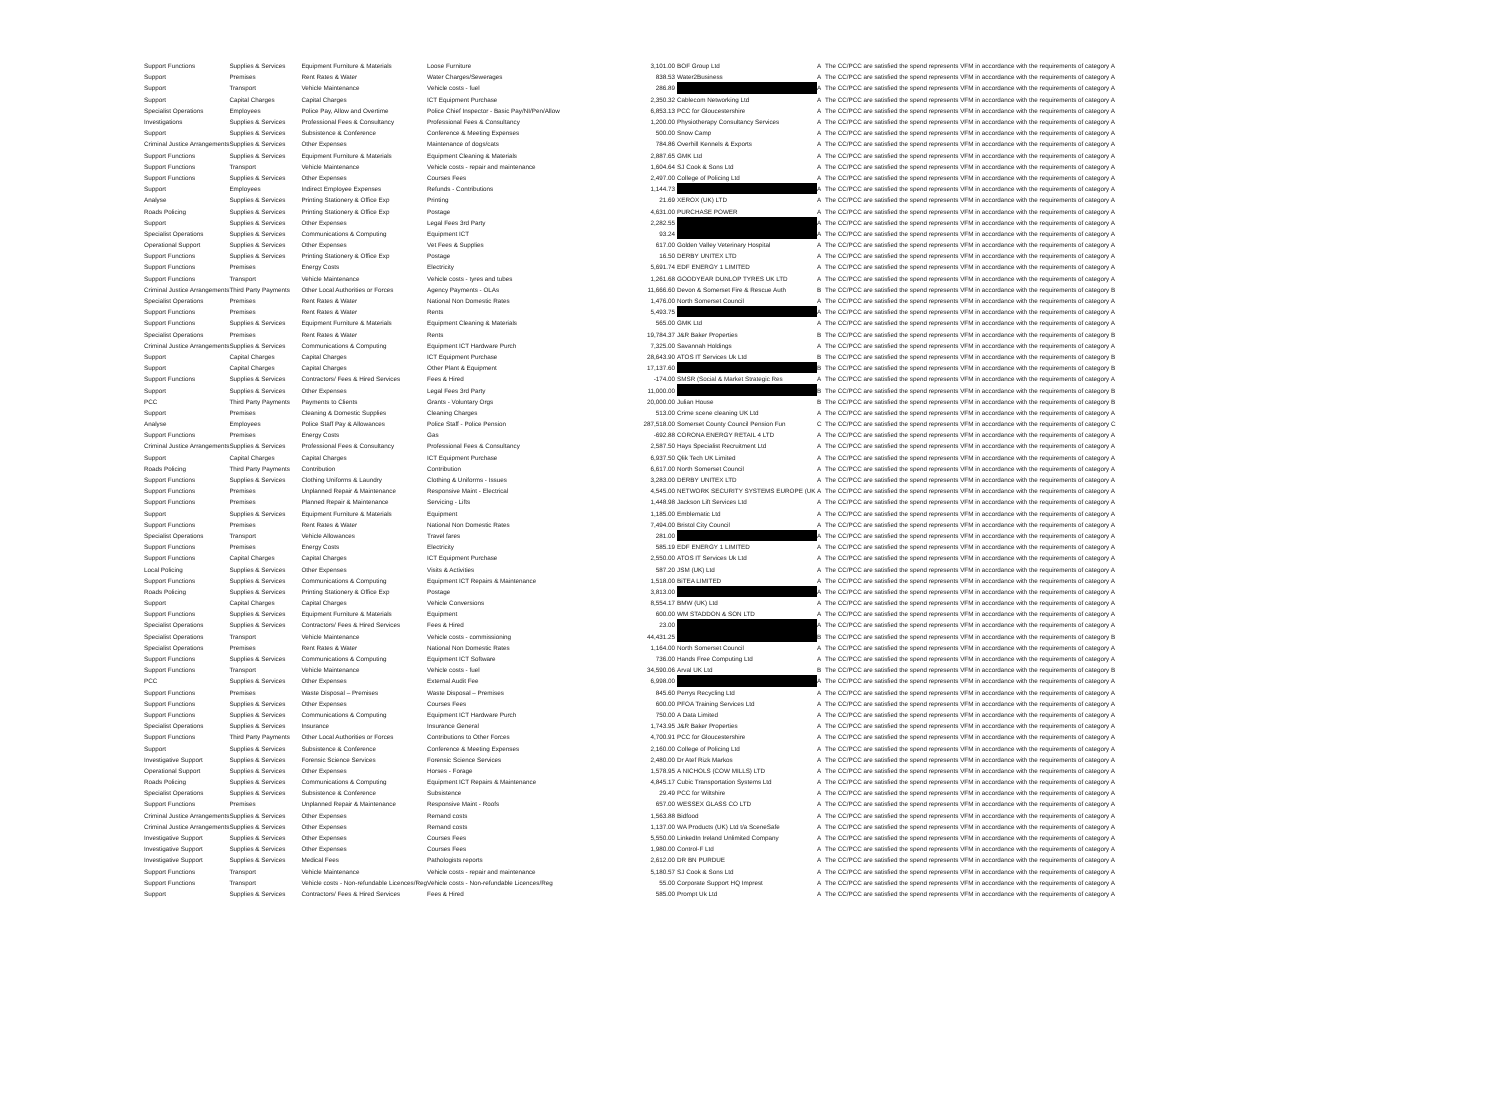| Support Functions | Supplies & Services | Equipment Furniture & Materials | Loose Furniture | 3,101.00 | BOF Group Ltd | A | The CC/PCC are satisfied the spend represents VFM in accordance with the requirements of category A |
| Support | Premises | Rent Rates & Water | Water Charges/Sewerages | 838.53 | Water2Business | A | The CC/PCC are satisfied the spend represents VFM in accordance with the requirements of category A |
| Support | Transport | Vehicle Maintenance | Vehicle costs - fuel | 286.89 | | A | The CC/PCC are satisfied the spend represents VFM in accordance with the requirements of category A |
| Support | Capital Charges | Capital Charges | ICT Equipment Purchase | 2,350.32 | Cablecom Networking Ltd | A | The CC/PCC are satisfied the spend represents VFM in accordance with the requirements of category A |
| Specialist Operations | Employees | Police Pay, Allow and Overtime | Police Chief Inspector - Basic Pay/NI/Pen/Allow | 6,853.13 | PCC for Gloucestershire | A | The CC/PCC are satisfied the spend represents VFM in accordance with the requirements of category A |
| Investigations | Supplies & Services | Professional Fees & Consultancy | Professional Fees & Consultancy | 1,200.00 | Physiotherapy Consultancy Services | A | The CC/PCC are satisfied the spend represents VFM in accordance with the requirements of category A |
| Support | Supplies & Services | Subsistence & Conference | Conference & Meeting Expenses | 500.00 | Snow Camp | A | The CC/PCC are satisfied the spend represents VFM in accordance with the requirements of category A |
| Criminal Justice Arrangements | Supplies & Services | Other Expenses | Maintenance of dogs/cats | 784.86 | Overhill Kennels & Exports | A | The CC/PCC are satisfied the spend represents VFM in accordance with the requirements of category A |
| Support Functions | Supplies & Services | Equipment Furniture & Materials | Equipment Cleaning & Materials | 2,887.65 | GMK Ltd | A | The CC/PCC are satisfied the spend represents VFM in accordance with the requirements of category A |
| Support Functions | Transport | Vehicle Maintenance | Vehicle costs - repair and maintenance | 1,604.64 | SJ Cook & Sons Ltd | A | The CC/PCC are satisfied the spend represents VFM in accordance with the requirements of category A |
| Support Functions | Supplies & Services | Other Expenses | Courses Fees | 2,497.00 | College of Policing Ltd | A | The CC/PCC are satisfied the spend represents VFM in accordance with the requirements of category A |
| Support | Employees | Indirect Employee Expenses | Refunds - Contributions | 1,144.73 | | A | The CC/PCC are satisfied the spend represents VFM in accordance with the requirements of category A |
| Analyse | Supplies & Services | Printing Stationery & Office Exp | Printing | 21.69 | XEROX (UK) LTD | A | The CC/PCC are satisfied the spend represents VFM in accordance with the requirements of category A |
| Roads Policing | Supplies & Services | Printing Stationery & Office Exp | Postage | 4,631.00 | PURCHASE POWER | A | The CC/PCC are satisfied the spend represents VFM in accordance with the requirements of category A |
| Support | Supplies & Services | Other Expenses | Legal Fees 3rd Party | 2,282.55 | | A | The CC/PCC are satisfied the spend represents VFM in accordance with the requirements of category A |
| Specialist Operations | Supplies & Services | Communications & Computing | Equipment ICT | 93.24 | | A | The CC/PCC are satisfied the spend represents VFM in accordance with the requirements of category A |
| Operational Support | Supplies & Services | Other Expenses | Vet Fees & Supplies | 617.00 | Golden Valley Veterinary Hospital | A | The CC/PCC are satisfied the spend represents VFM in accordance with the requirements of category A |
| Support Functions | Supplies & Services | Printing Stationery & Office Exp | Postage | 16.50 | DERBY UNITEX LTD | A | The CC/PCC are satisfied the spend represents VFM in accordance with the requirements of category A |
| Support Functions | Premises | Energy Costs | Electricity | 5,691.74 | EDF ENERGY 1 LIMITED | A | The CC/PCC are satisfied the spend represents VFM in accordance with the requirements of category A |
| Support Functions | Transport | Vehicle Maintenance | Vehicle costs - tyres and tubes | 1,261.68 | GOODYEAR DUNLOP TYRES UK LTD | A | The CC/PCC are satisfied the spend represents VFM in accordance with the requirements of category A |
| Criminal Justice Arrangements | Third Party Payments | Other Local Authorities or Forces | Agency Payments - OLAs | 11,666.60 | Devon & Somerset Fire & Rescue Auth | B | The CC/PCC are satisfied the spend represents VFM in accordance with the requirements of category B |
| Specialist Operations | Premises | Rent Rates & Water | National Non Domestic Rates | 1,476.00 | North Somerset Council | A | The CC/PCC are satisfied the spend represents VFM in accordance with the requirements of category A |
| Support Functions | Premises | Rent Rates & Water | Rents | 5,493.75 | | A | The CC/PCC are satisfied the spend represents VFM in accordance with the requirements of category A |
| Support Functions | Supplies & Services | Equipment Furniture & Materials | Equipment Cleaning & Materials | 565.00 | GMK Ltd | A | The CC/PCC are satisfied the spend represents VFM in accordance with the requirements of category A |
| Specialist Operations | Premises | Rent Rates & Water | Rents | 19,784.37 | J&R Baker Properties | B | The CC/PCC are satisfied the spend represents VFM in accordance with the requirements of category B |
| Criminal Justice Arrangements | Supplies & Services | Communications & Computing | Equipment ICT Hardware Purch | 7,325.00 | Savannah Holdings | A | The CC/PCC are satisfied the spend represents VFM in accordance with the requirements of category A |
| Support | Capital Charges | Capital Charges | ICT Equipment Purchase | 28,643.90 | ATOS IT Services Uk Ltd | B | The CC/PCC are satisfied the spend represents VFM in accordance with the requirements of category B |
| Support | Capital Charges | Capital Charges | Other Plant & Equipment | 17,137.60 | | B | The CC/PCC are satisfied the spend represents VFM in accordance with the requirements of category B |
| Support Functions | Supplies & Services | Contractors/ Fees & Hired Services | Fees & Hired | -174.00 | SMSR (Social & Market Strategic Res | A | The CC/PCC are satisfied the spend represents VFM in accordance with the requirements of category A |
| Support | Supplies & Services | Other Expenses | Legal Fees 3rd Party | 11,000.00 | | B | The CC/PCC are satisfied the spend represents VFM in accordance with the requirements of category B |
| PCC | Third Party Payments | Payments to Clients | Grants - Voluntary Orgs | 20,000.00 | Julian House | B | The CC/PCC are satisfied the spend represents VFM in accordance with the requirements of category B |
| Support | Premises | Cleaning & Domestic Supplies | Cleaning Charges | 513.00 | Crime scene cleaning UK Ltd | A | The CC/PCC are satisfied the spend represents VFM in accordance with the requirements of category A |
| Analyse | Employees | Police Staff Pay & Allowances | Police Staff - Police Pension | 287,518.00 | Somerset County Council Pension Fun | C | The CC/PCC are satisfied the spend represents VFM in accordance with the requirements of category C |
| Support Functions | Premises | Energy Costs | Gas | -692.88 | CORONA ENERGY RETAIL 4 LTD | A | The CC/PCC are satisfied the spend represents VFM in accordance with the requirements of category A |
| Criminal Justice Arrangements | Supplies & Services | Professional Fees & Consultancy | Professional Fees & Consultancy | 2,587.50 | Hays Specialist Recruitment Ltd | A | The CC/PCC are satisfied the spend represents VFM in accordance with the requirements of category A |
| Support | Capital Charges | Capital Charges | ICT Equipment Purchase | 6,937.50 | Qlik Tech UK Limited | A | The CC/PCC are satisfied the spend represents VFM in accordance with the requirements of category A |
| Roads Policing | Third Party Payments | Contribution | Contribution | 6,617.00 | North Somerset Council | A | The CC/PCC are satisfied the spend represents VFM in accordance with the requirements of category A |
| Support Functions | Supplies & Services | Clothing Uniforms & Laundry | Clothing & Uniforms - Issues | 3,283.00 | DERBY UNITEX LTD | A | The CC/PCC are satisfied the spend represents VFM in accordance with the requirements of category A |
| Support Functions | Premises | Unplanned Repair & Maintenance | Responsive Maint - Electrical | 4,545.00 | NETWORK SECURITY SYSTEMS EUROPE (UK | A | The CC/PCC are satisfied the spend represents VFM in accordance with the requirements of category A |
| Support Functions | Premises | Planned Repair & Maintenance | Servicing - Lifts | 1,448.98 | Jackson Lift Services Ltd | A | The CC/PCC are satisfied the spend represents VFM in accordance with the requirements of category A |
| Support | Supplies & Services | Equipment Furniture & Materials | Equipment | 1,185.00 | Emblematic Ltd | A | The CC/PCC are satisfied the spend represents VFM in accordance with the requirements of category A |
| Support Functions | Premises | Rent Rates & Water | National Non Domestic Rates | 7,494.00 | Bristol City Council | A | The CC/PCC are satisfied the spend represents VFM in accordance with the requirements of category A |
| Specialist Operations | Transport | Vehicle Allowances | Travel fares | 281.00 | | A | The CC/PCC are satisfied the spend represents VFM in accordance with the requirements of category A |
| Support Functions | Premises | Energy Costs | Electricity | 585.19 | EDF ENERGY 1 LIMITED | A | The CC/PCC are satisfied the spend represents VFM in accordance with the requirements of category A |
| Support Functions | Capital Charges | Capital Charges | ICT Equipment Purchase | 2,550.00 | ATOS IT Services Uk Ltd | A | The CC/PCC are satisfied the spend represents VFM in accordance with the requirements of category A |
| Local Policing | Supplies & Services | Other Expenses | Visits & Activities | 587.20 | JSM (UK) Ltd | A | The CC/PCC are satisfied the spend represents VFM in accordance with the requirements of category A |
| Support Functions | Supplies & Services | Communications & Computing | Equipment ICT Repairs & Maintenance | 1,518.00 | BiTEA LIMITED | A | The CC/PCC are satisfied the spend represents VFM in accordance with the requirements of category A |
| Roads Policing | Supplies & Services | Printing Stationery & Office Exp | Postage | 3,813.00 | | A | The CC/PCC are satisfied the spend represents VFM in accordance with the requirements of category A |
| Support | Capital Charges | Capital Charges | Vehicle Conversions | 8,554.17 | BMW (UK) Ltd | A | The CC/PCC are satisfied the spend represents VFM in accordance with the requirements of category A |
| Support Functions | Supplies & Services | Equipment Furniture & Materials | Equipment | 600.00 | WM STADDON & SON LTD | A | The CC/PCC are satisfied the spend represents VFM in accordance with the requirements of category A |
| Specialist Operations | Supplies & Services | Contractors/ Fees & Hired Services | Fees & Hired | 23.00 | | A | The CC/PCC are satisfied the spend represents VFM in accordance with the requirements of category A |
| Specialist Operations | Transport | Vehicle Maintenance | Vehicle costs - commissioning | 44,431.25 | | B | The CC/PCC are satisfied the spend represents VFM in accordance with the requirements of category B |
| Specialist Operations | Premises | Rent Rates & Water | National Non Domestic Rates | 1,164.00 | North Somerset Council | A | The CC/PCC are satisfied the spend represents VFM in accordance with the requirements of category A |
| Support Functions | Supplies & Services | Communications & Computing | Equipment ICT Software | 736.00 | Hands Free Computing Ltd | A | The CC/PCC are satisfied the spend represents VFM in accordance with the requirements of category A |
| Support Functions | Transport | Vehicle Maintenance | Vehicle costs - fuel | 34,590.06 | Arval UK Ltd | B | The CC/PCC are satisfied the spend represents VFM in accordance with the requirements of category B |
| PCC | Supplies & Services | Other Expenses | External Audit Fee | 6,998.00 | | A | The CC/PCC are satisfied the spend represents VFM in accordance with the requirements of category A |
| Support Functions | Premises | Waste Disposal – Premises | Waste Disposal – Premises | 845.60 | Perrys Recycling Ltd | A | The CC/PCC are satisfied the spend represents VFM in accordance with the requirements of category A |
| Support Functions | Supplies & Services | Other Expenses | Courses Fees | 600.00 | PFOA Training Services Ltd | A | The CC/PCC are satisfied the spend represents VFM in accordance with the requirements of category A |
| Support Functions | Supplies & Services | Communications & Computing | Equipment ICT Hardware Purch | 750.00 | A Data Limited | A | The CC/PCC are satisfied the spend represents VFM in accordance with the requirements of category A |
| Specialist Operations | Supplies & Services | Insurance | Insurance General | 1,743.95 | J&R Baker Properties | A | The CC/PCC are satisfied the spend represents VFM in accordance with the requirements of category A |
| Support Functions | Third Party Payments | Other Local Authorities or Forces | Contributions to Other Forces | 4,700.91 | PCC for Gloucestershire | A | The CC/PCC are satisfied the spend represents VFM in accordance with the requirements of category A |
| Support | Supplies & Services | Subsistence & Conference | Conference & Meeting Expenses | 2,160.00 | College of Policing Ltd | A | The CC/PCC are satisfied the spend represents VFM in accordance with the requirements of category A |
| Investigative Support | Supplies & Services | Forensic Science Services | Forensic Science Services | 2,480.00 | Dr Atef Rizk Markos | A | The CC/PCC are satisfied the spend represents VFM in accordance with the requirements of category A |
| Operational Support | Supplies & Services | Other Expenses | Horses - Forage | 1,578.95 | A NICHOLS (COW MILLS) LTD | A | The CC/PCC are satisfied the spend represents VFM in accordance with the requirements of category A |
| Roads Policing | Supplies & Services | Communications & Computing | Equipment ICT Repairs & Maintenance | 4,845.17 | Cubic Transportation Systems Ltd | A | The CC/PCC are satisfied the spend represents VFM in accordance with the requirements of category A |
| Specialist Operations | Supplies & Services | Subsistence & Conference | Subsistence | 29.49 | PCC for Wiltshire | A | The CC/PCC are satisfied the spend represents VFM in accordance with the requirements of category A |
| Support Functions | Premises | Unplanned Repair & Maintenance | Responsive Maint - Roofs | 657.00 | WESSEX GLASS CO LTD | A | The CC/PCC are satisfied the spend represents VFM in accordance with the requirements of category A |
| Criminal Justice Arrangements | Supplies & Services | Other Expenses | Remand costs | 1,563.88 | Bidfood | A | The CC/PCC are satisfied the spend represents VFM in accordance with the requirements of category A |
| Criminal Justice Arrangements | Supplies & Services | Other Expenses | Remand costs | 1,137.00 | WA Products (UK) Ltd t/a SceneSafe | A | The CC/PCC are satisfied the spend represents VFM in accordance with the requirements of category A |
| Investigative Support | Supplies & Services | Other Expenses | Courses Fees | 5,550.00 | LinkedIn Ireland Unlimited Company | A | The CC/PCC are satisfied the spend represents VFM in accordance with the requirements of category A |
| Investigative Support | Supplies & Services | Other Expenses | Courses Fees | 1,980.00 | Control-F Ltd | A | The CC/PCC are satisfied the spend represents VFM in accordance with the requirements of category A |
| Investigative Support | Supplies & Services | Medical Fees | Pathologists reports | 2,612.00 | DR BN PURDUE | A | The CC/PCC are satisfied the spend represents VFM in accordance with the requirements of category A |
| Support Functions | Transport | Vehicle Maintenance | Vehicle costs - repair and maintenance | 5,180.57 | SJ Cook & Sons Ltd | A | The CC/PCC are satisfied the spend represents VFM in accordance with the requirements of category A |
| Support Functions | Transport | Vehicle costs - Non-refundable Licences/Reg | Vehicle costs - Non-refundable Licences/Reg | 55.00 | Corporate Support HQ Imprest | A | The CC/PCC are satisfied the spend represents VFM in accordance with the requirements of category A |
| Support | Supplies & Services | Contractors/ Fees & Hired Services | Fees & Hired | 585.00 | Prompt Uk Ltd | A | The CC/PCC are satisfied the spend represents VFM in accordance with the requirements of category A |